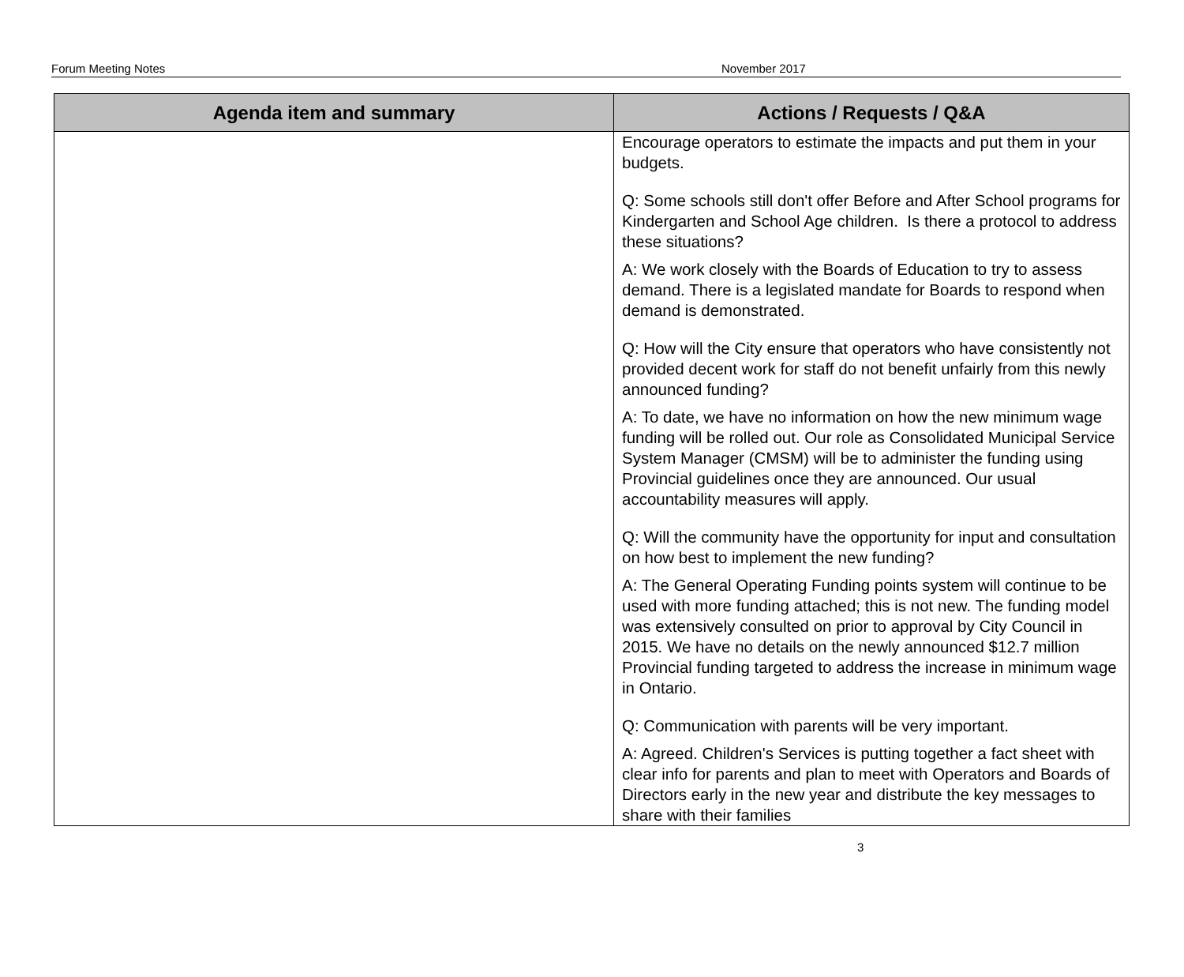Forum Meeting Notes November 2017
| Agenda item and summary | Actions / Requests / Q&A |
| --- | --- |
| | Encourage operators to estimate the impacts and put them in your budgets. Q: Some schools still don't offer Before and After School programs for Kindergarten and School Age children. Is there a protocol to address these situations? A: We work closely with the Boards of Education to try to assess demand. There is a legislated mandate for Boards to respond when demand is demonstrated. Q: How will the City ensure that operators who have consistently not provided decent work for staff do not benefit unfairly from this newly announced funding? A: To date, we have no information on how the new minimum wage funding will be rolled out. Our role as Consolidated Municipal Service System Manager (CMSM) will be to administer the funding using Provincial guidelines once they are announced. Our usual accountability measures will apply. Q: Will the community have the opportunity for input and consultation on how best to implement the new funding? A: The General Operating Funding points system will continue to be used with more funding attached; this is not new. The funding model was extensively consulted on prior to approval by City Council in 2015. We have no details on the newly announced $12.7 million Provincial funding targeted to address the increase in minimum wage in Ontario. Q: Communication with parents will be very important. A: Agreed. Children's Services is putting together a fact sheet with clear info for parents and plan to meet with Operators and Boards of Directors early in the new year and distribute the key messages to share with their families |
3